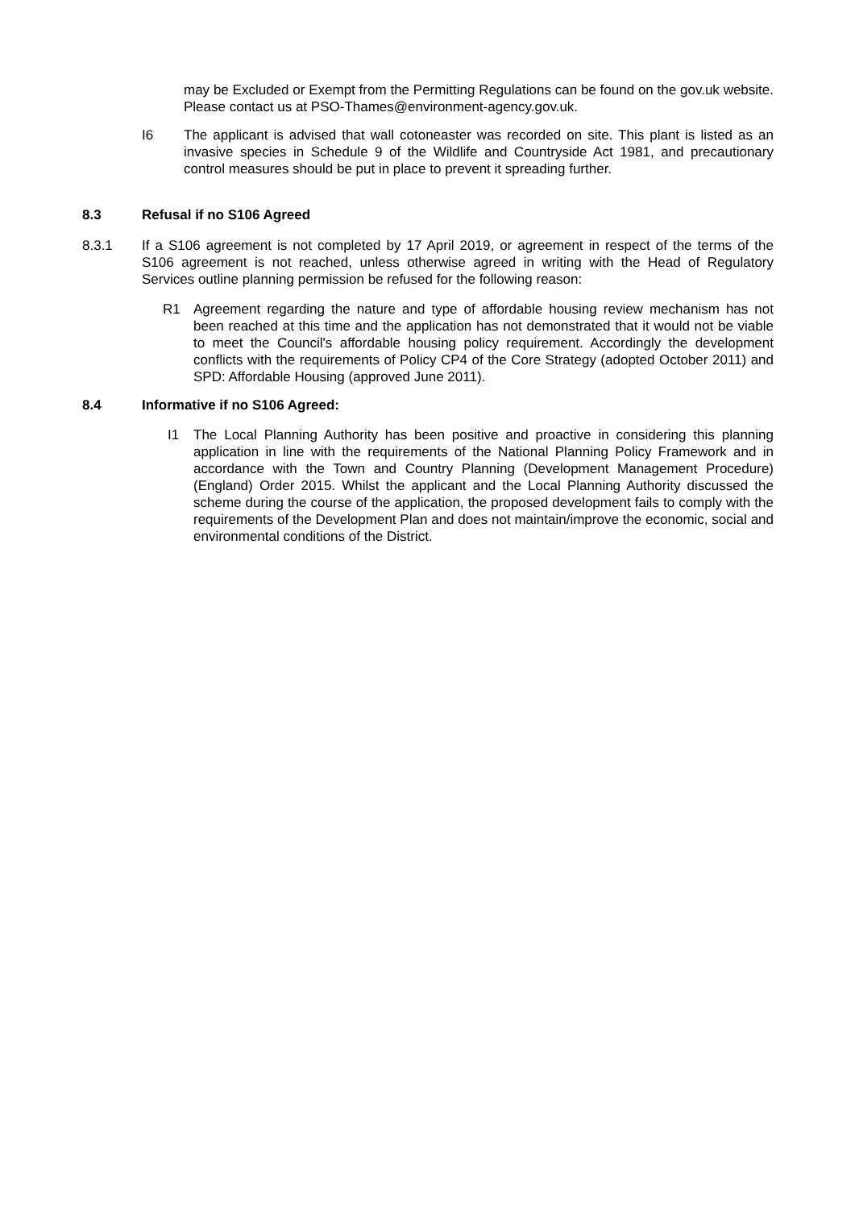may be Excluded or Exempt from the Permitting Regulations can be found on the gov.uk website. Please contact us at PSO-Thames@environment-agency.gov.uk.
I6 The applicant is advised that wall cotoneaster was recorded on site. This plant is listed as an invasive species in Schedule 9 of the Wildlife and Countryside Act 1981, and precautionary control measures should be put in place to prevent it spreading further.
8.3 Refusal if no S106 Agreed
8.3.1 If a S106 agreement is not completed by 17 April 2019, or agreement in respect of the terms of the S106 agreement is not reached, unless otherwise agreed in writing with the Head of Regulatory Services outline planning permission be refused for the following reason:
R1 Agreement regarding the nature and type of affordable housing review mechanism has not been reached at this time and the application has not demonstrated that it would not be viable to meet the Council's affordable housing policy requirement. Accordingly the development conflicts with the requirements of Policy CP4 of the Core Strategy (adopted October 2011) and SPD: Affordable Housing (approved June 2011).
8.4 Informative if no S106 Agreed:
I1 The Local Planning Authority has been positive and proactive in considering this planning application in line with the requirements of the National Planning Policy Framework and in accordance with the Town and Country Planning (Development Management Procedure) (England) Order 2015. Whilst the applicant and the Local Planning Authority discussed the scheme during the course of the application, the proposed development fails to comply with the requirements of the Development Plan and does not maintain/improve the economic, social and environmental conditions of the District.